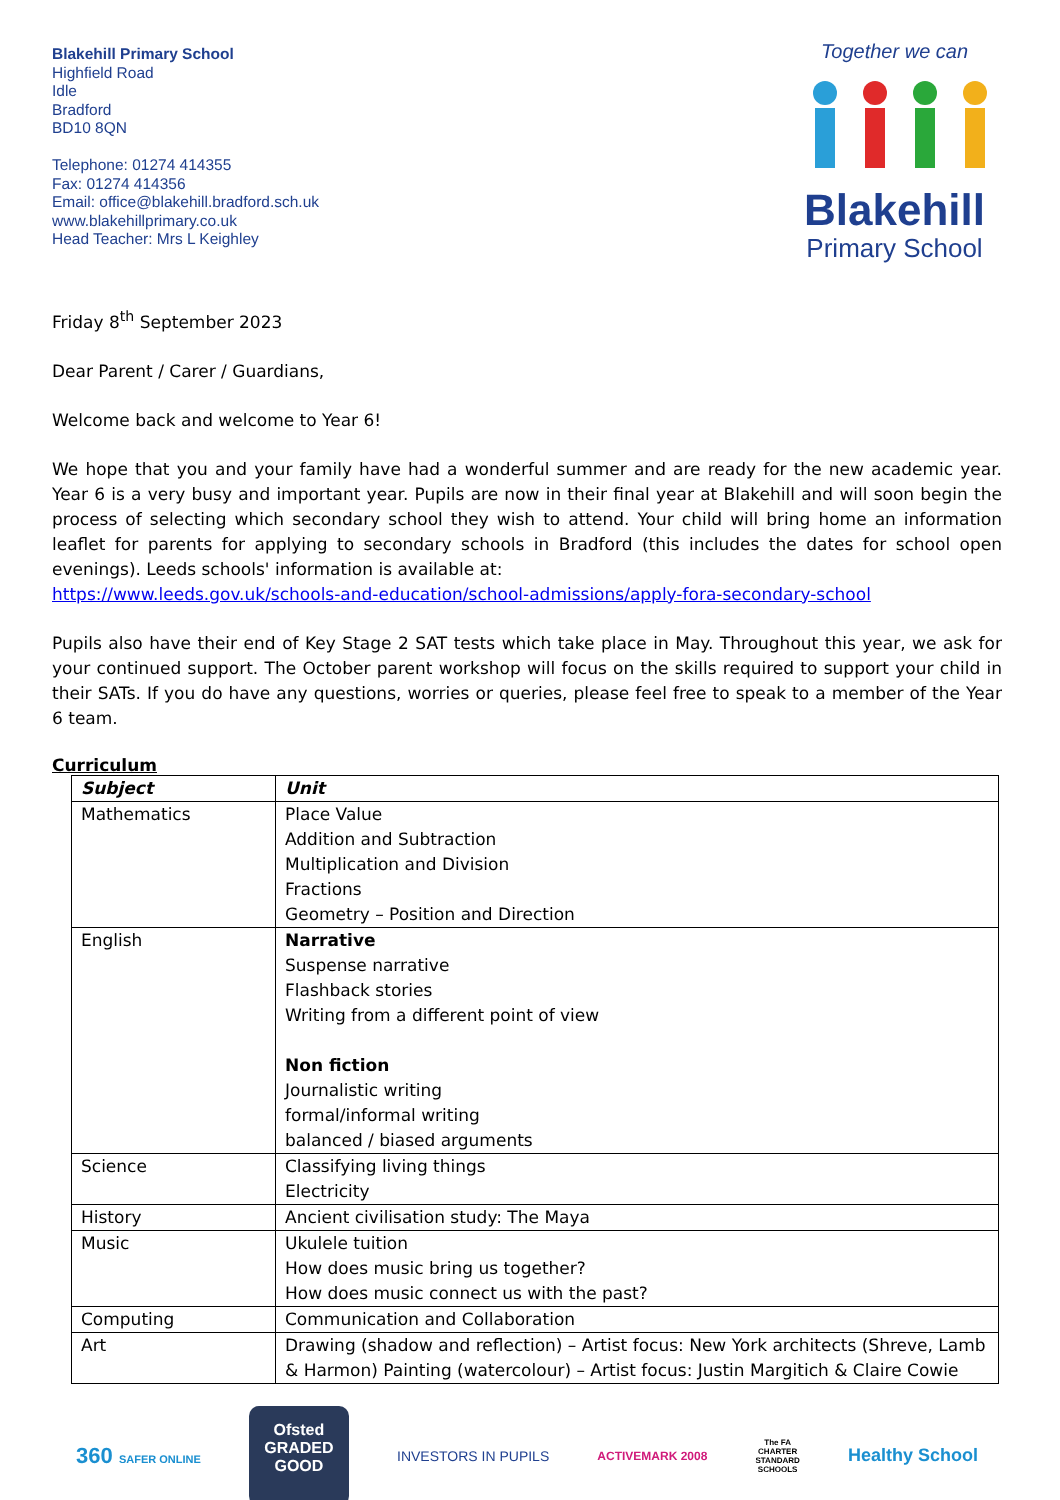Blakehill Primary School
Highfield Road
Idle
Bradford
BD10 8QN
Telephone: 01274 414355
Fax: 01274 414356
Email: office@blakehill.bradford.sch.uk
www.blakehillprimary.co.uk
Head Teacher: Mrs L Keighley
Together we can
Blakehill
Primary School
Friday 8<sup>th</sup> September 2023
Dear Parent / Carer / Guardians,
Welcome back and welcome to Year 6!
We hope that you and your family have had a wonderful summer and are ready for the new academic year. Year 6 is a very busy and important year. Pupils are now in their final year at Blakehill and will soon begin the process of selecting which secondary school they wish to attend. Your child will bring home an information leaflet for parents for applying to secondary schools in Bradford (this includes the dates for school open evenings). Leeds schools' information is available at:
https://www.leeds.gov.uk/schools-and-education/school-admissions/apply-fora-secondary-school
Pupils also have their end of Key Stage 2 SAT tests which take place in May. Throughout this year, we ask for your continued support. The October parent workshop will focus on the skills required to support your child in their SATs. If you do have any questions, worries or queries, please feel free to speak to a member of the Year 6 team.
Curriculum
| Subject | Unit |
| Mathematics | Place Value Addition and Subtraction Multiplication and Division Fractions Geometry – Position and Direction |
| English | Narrative Suspense narrative Flashback stories Writing from a different point of view Non fiction Journalistic writing formal/informal writing balanced / biased arguments |
| Science | Classifying living things Electricity |
| History | Ancient civilisation study: The Maya |
| Music | Ukulele tuition How does music bring us together? How does music connect us with the past? |
| Computing | Communication and Collaboration |
| Art | Drawing (shadow and reflection) – Artist focus: New York architects (Shreve, Lamb & Harmon) Painting (watercolour) – Artist focus: Justin Margitich & Claire Cowie |
360 SAFER ONLINE
Ofsted
GRADED
GOOD
INVESTORS IN PUPILS
ACTIVEMARK 2008
The FA
CHARTER
STANDARD
SCHOOLS
Healthy School